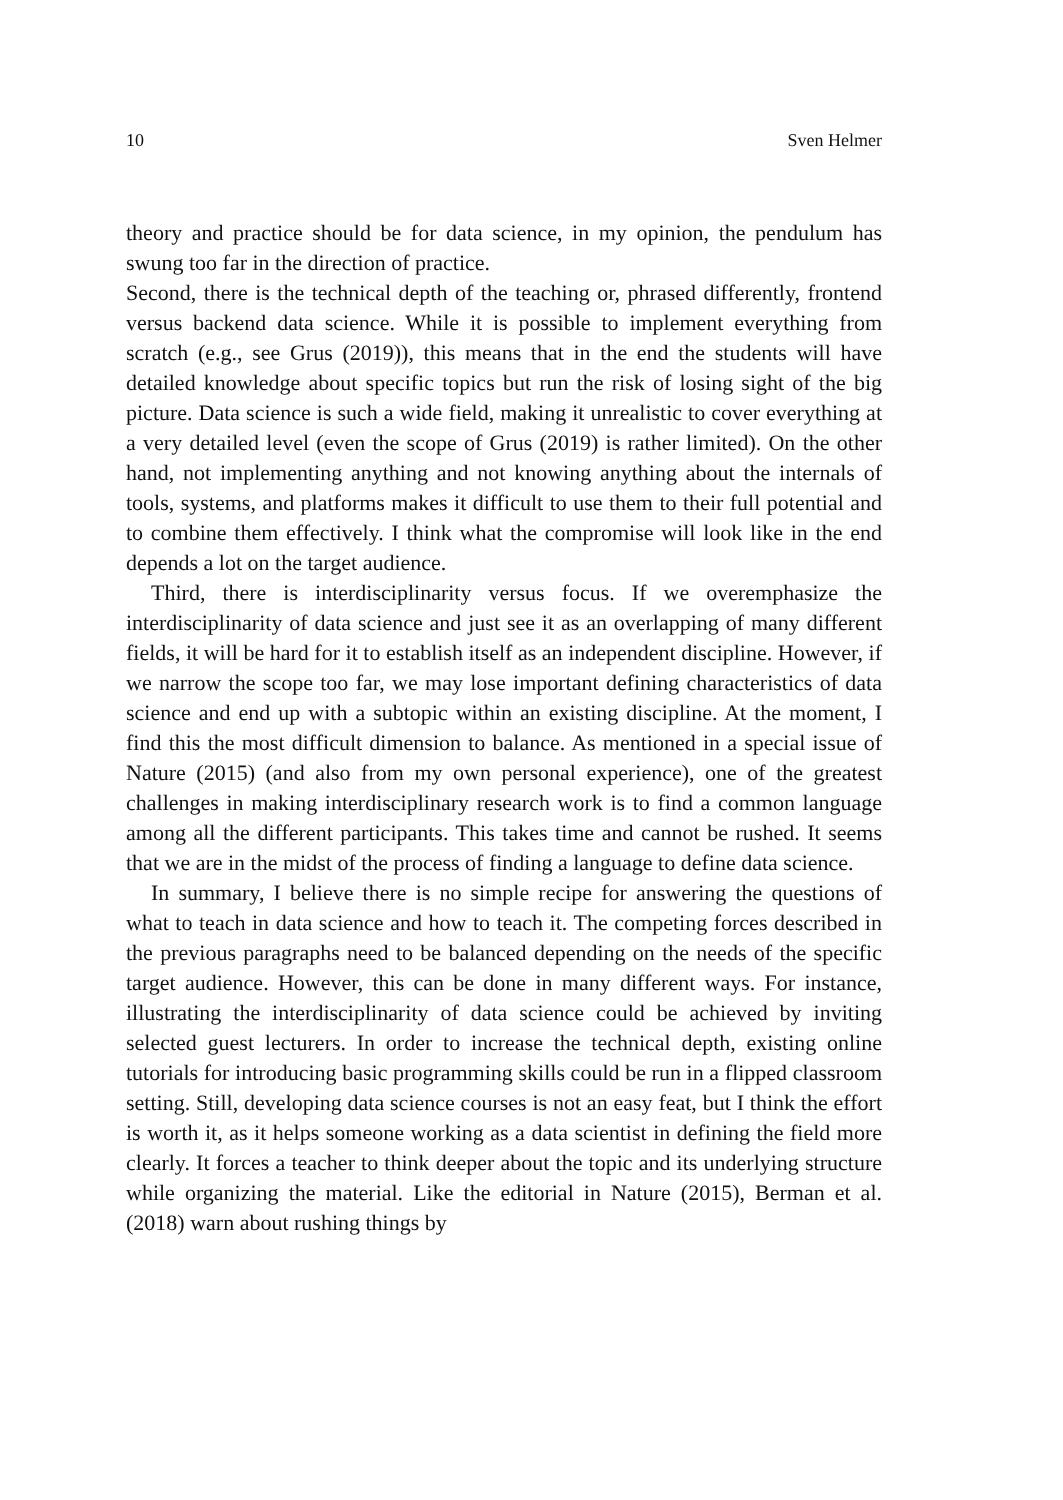10 Sven Helmer
theory and practice should be for data science, in my opinion, the pendulum has swung too far in the direction of practice.
Second, there is the technical depth of the teaching or, phrased differently, frontend versus backend data science. While it is possible to implement everything from scratch (e.g., see Grus (2019)), this means that in the end the students will have detailed knowledge about specific topics but run the risk of losing sight of the big picture. Data science is such a wide field, making it unrealistic to cover everything at a very detailed level (even the scope of Grus (2019) is rather limited). On the other hand, not implementing anything and not knowing anything about the internals of tools, systems, and platforms makes it difficult to use them to their full potential and to combine them effectively. I think what the compromise will look like in the end depends a lot on the target audience.
Third, there is interdisciplinarity versus focus. If we overemphasize the interdisciplinarity of data science and just see it as an overlapping of many different fields, it will be hard for it to establish itself as an independent discipline. However, if we narrow the scope too far, we may lose important defining characteristics of data science and end up with a subtopic within an existing discipline. At the moment, I find this the most difficult dimension to balance. As mentioned in a special issue of Nature (2015) (and also from my own personal experience), one of the greatest challenges in making interdisciplinary research work is to find a common language among all the different participants. This takes time and cannot be rushed. It seems that we are in the midst of the process of finding a language to define data science.
In summary, I believe there is no simple recipe for answering the questions of what to teach in data science and how to teach it. The competing forces described in the previous paragraphs need to be balanced depending on the needs of the specific target audience. However, this can be done in many different ways. For instance, illustrating the interdisciplinarity of data science could be achieved by inviting selected guest lecturers. In order to increase the technical depth, existing online tutorials for introducing basic programming skills could be run in a flipped classroom setting. Still, developing data science courses is not an easy feat, but I think the effort is worth it, as it helps someone working as a data scientist in defining the field more clearly. It forces a teacher to think deeper about the topic and its underlying structure while organizing the material. Like the editorial in Nature (2015), Berman et al. (2018) warn about rushing things by